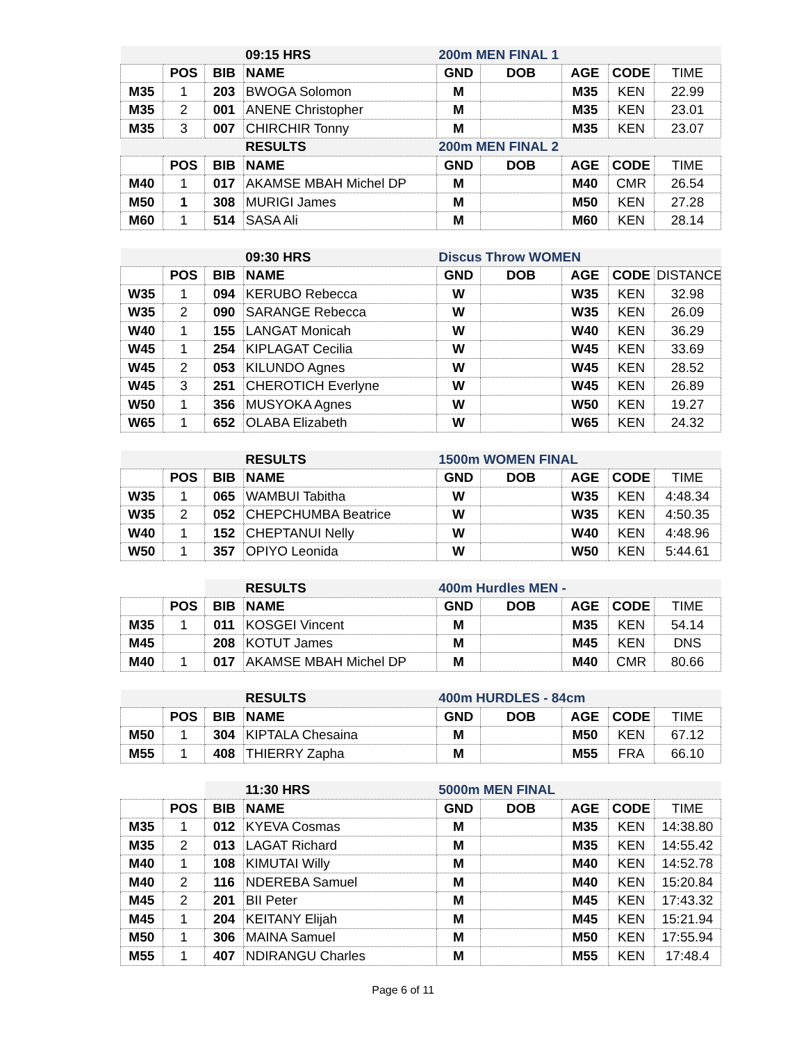| | | | 09:15 HRS | 200m MEN FINAL 1 | | | | |
| | POS | BIB | NAME | GND | DOB | AGE | CODE | TIME |
| M35 | 1 | 203 | BWOGA Solomon | M | | M35 | KEN | 22.99 |
| M35 | 2 | 001 | ANENE Christopher | M | | M35 | KEN | 23.01 |
| M35 | 3 | 007 | CHIRCHIR Tonny | M | | M35 | KEN | 23.07 |
| | | | RESULTS | 200m MEN FINAL 2 | | | | |
| | POS | BIB | NAME | GND | DOB | AGE | CODE | TIME |
| M40 | 1 | 017 | AKAMSE MBAH Michel DP | M | | M40 | CMR | 26.54 |
| M50 | 1 | 308 | MURIGI James | M | | M50 | KEN | 27.28 |
| M60 | 1 | 514 | SASA Ali | M | | M60 | KEN | 28.14 |
| | | | 09:30 HRS | Discus Throw WOMEN | | | | |
| | POS | BIB | NAME | GND | DOB | AGE | CODE | DISTANCE |
| W35 | 1 | 094 | KERUBO Rebecca | W | | W35 | KEN | 32.98 |
| W35 | 2 | 090 | SARANGE Rebecca | W | | W35 | KEN | 26.09 |
| W40 | 1 | 155 | LANGAT Monicah | W | | W40 | KEN | 36.29 |
| W45 | 1 | 254 | KIPLAGAT Cecilia | W | | W45 | KEN | 33.69 |
| W45 | 2 | 053 | KILUNDO Agnes | W | | W45 | KEN | 28.52 |
| W45 | 3 | 251 | CHEROTICH Everlyne | W | | W45 | KEN | 26.89 |
| W50 | 1 | 356 | MUSYOKA Agnes | W | | W50 | KEN | 19.27 |
| W65 | 1 | 652 | OLABA Elizabeth | W | | W65 | KEN | 24.32 |
| | | | RESULTS | 1500m WOMEN FINAL | | | | |
| | POS | BIB | NAME | GND | DOB | AGE | CODE | TIME |
| W35 | 1 | 065 | WAMBUI Tabitha | W | | W35 | KEN | 4:48.34 |
| W35 | 2 | 052 | CHEPCHUMBA Beatrice | W | | W35 | KEN | 4:50.35 |
| W40 | 1 | 152 | CHEPTANUI Nelly | W | | W40 | KEN | 4:48.96 |
| W50 | 1 | 357 | OPIYO Leonida | W | | W50 | KEN | 5:44.61 |
| | | | RESULTS | 400m Hurdles MEN - | | | | |
| | POS | BIB | NAME | GND | DOB | AGE | CODE | TIME |
| M35 | 1 | 011 | KOSGEI Vincent | M | | M35 | KEN | 54.14 |
| M45 | | 208 | KOTUT James | M | | M45 | KEN | DNS |
| M40 | 1 | 017 | AKAMSE MBAH Michel DP | M | | M40 | CMR | 80.66 |
| | | | RESULTS | 400m HURDLES - 84cm | | | | |
| | POS | BIB | NAME | GND | DOB | AGE | CODE | TIME |
| M50 | 1 | 304 | KIPTALA Chesaina | M | | M50 | KEN | 67.12 |
| M55 | 1 | 408 | THIERRY Zapha | M | | M55 | FRA | 66.10 |
| | | | 11:30 HRS | 5000m MEN FINAL | | | | |
| | POS | BIB | NAME | GND | DOB | AGE | CODE | TIME |
| M35 | 1 | 012 | KYEVA Cosmas | M | | M35 | KEN | 14:38.80 |
| M35 | 2 | 013 | LAGAT Richard | M | | M35 | KEN | 14:55.42 |
| M40 | 1 | 108 | KIMUTAI Willy | M | | M40 | KEN | 14:52.78 |
| M40 | 2 | 116 | NDEREBA Samuel | M | | M40 | KEN | 15:20.84 |
| M45 | 2 | 201 | BII Peter | M | | M45 | KEN | 17:43.32 |
| M45 | 1 | 204 | KEITANY Elijah | M | | M45 | KEN | 15:21.94 |
| M50 | 1 | 306 | MAINA Samuel | M | | M50 | KEN | 17:55.94 |
| M55 | 1 | 407 | NDIRANGU Charles | M | | M55 | KEN | 17:48.4 |
Page 6 of 11